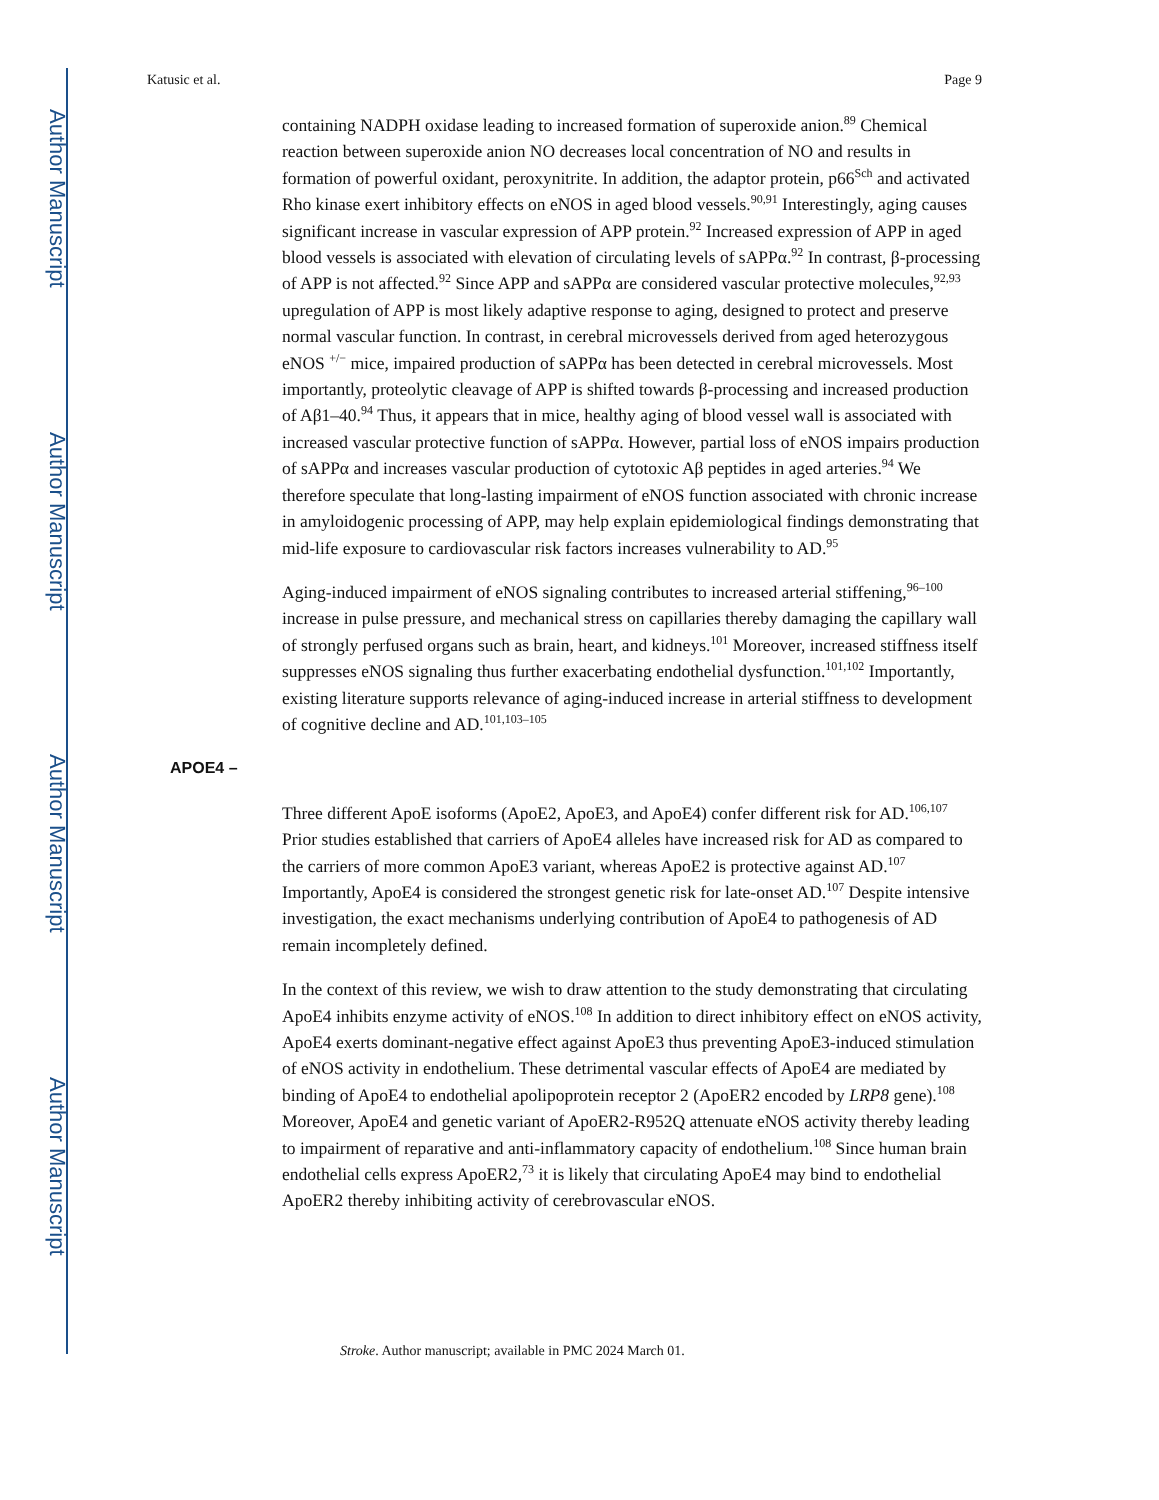Author Manuscript
Author Manuscript
Author Manuscript
Author Manuscript
Katusic et al. Page 9
containing NADPH oxidase leading to increased formation of superoxide anion.<sup>89</sup> Chemical reaction between superoxide anion NO decreases local concentration of NO and results in formation of powerful oxidant, peroxynitrite. In addition, the adaptor protein, p66<sup>Sch</sup> and activated Rho kinase exert inhibitory effects on eNOS in aged blood vessels.<sup>90,91</sup> Interestingly, aging causes significant increase in vascular expression of APP protein.<sup>92</sup> Increased expression of APP in aged blood vessels is associated with elevation of circulating levels of sAPPα.<sup>92</sup> In contrast, β-processing of APP is not affected.<sup>92</sup> Since APP and sAPPα are considered vascular protective molecules,<sup>92,93</sup> upregulation of APP is most likely adaptive response to aging, designed to protect and preserve normal vascular function. In contrast, in cerebral microvessels derived from aged heterozygous eNOS <sup>+/−</sup> mice, impaired production of sAPPα has been detected in cerebral microvessels. Most importantly, proteolytic cleavage of APP is shifted towards β-processing and increased production of Aβ1–40.<sup>94</sup> Thus, it appears that in mice, healthy aging of blood vessel wall is associated with increased vascular protective function of sAPPα. However, partial loss of eNOS impairs production of sAPPα and increases vascular production of cytotoxic Aβ peptides in aged arteries.<sup>94</sup> We therefore speculate that long-lasting impairment of eNOS function associated with chronic increase in amyloidogenic processing of APP, may help explain epidemiological findings demonstrating that mid-life exposure to cardiovascular risk factors increases vulnerability to AD.<sup>95</sup>
Aging-induced impairment of eNOS signaling contributes to increased arterial stiffening,<sup>96–100</sup> increase in pulse pressure, and mechanical stress on capillaries thereby damaging the capillary wall of strongly perfused organs such as brain, heart, and kidneys.<sup>101</sup> Moreover, increased stiffness itself suppresses eNOS signaling thus further exacerbating endothelial dysfunction.<sup>101,102</sup> Importantly, existing literature supports relevance of aging-induced increase in arterial stiffness to development of cognitive decline and AD.<sup>101,103–105</sup>
APOE4 –
Three different ApoE isoforms (ApoE2, ApoE3, and ApoE4) confer different risk for AD.<sup>106,107</sup> Prior studies established that carriers of ApoE4 alleles have increased risk for AD as compared to the carriers of more common ApoE3 variant, whereas ApoE2 is protective against AD.<sup>107</sup> Importantly, ApoE4 is considered the strongest genetic risk for late-onset AD.<sup>107</sup> Despite intensive investigation, the exact mechanisms underlying contribution of ApoE4 to pathogenesis of AD remain incompletely defined.
In the context of this review, we wish to draw attention to the study demonstrating that circulating ApoE4 inhibits enzyme activity of eNOS.<sup>108</sup> In addition to direct inhibitory effect on eNOS activity, ApoE4 exerts dominant-negative effect against ApoE3 thus preventing ApoE3-induced stimulation of eNOS activity in endothelium. These detrimental vascular effects of ApoE4 are mediated by binding of ApoE4 to endothelial apolipoprotein receptor 2 (ApoER2 encoded by LRP8 gene).<sup>108</sup> Moreover, ApoE4 and genetic variant of ApoER2-R952Q attenuate eNOS activity thereby leading to impairment of reparative and anti-inflammatory capacity of endothelium.<sup>108</sup> Since human brain endothelial cells express ApoER2,<sup>73</sup> it is likely that circulating ApoE4 may bind to endothelial ApoER2 thereby inhibiting activity of cerebrovascular eNOS.
Stroke. Author manuscript; available in PMC 2024 March 01.